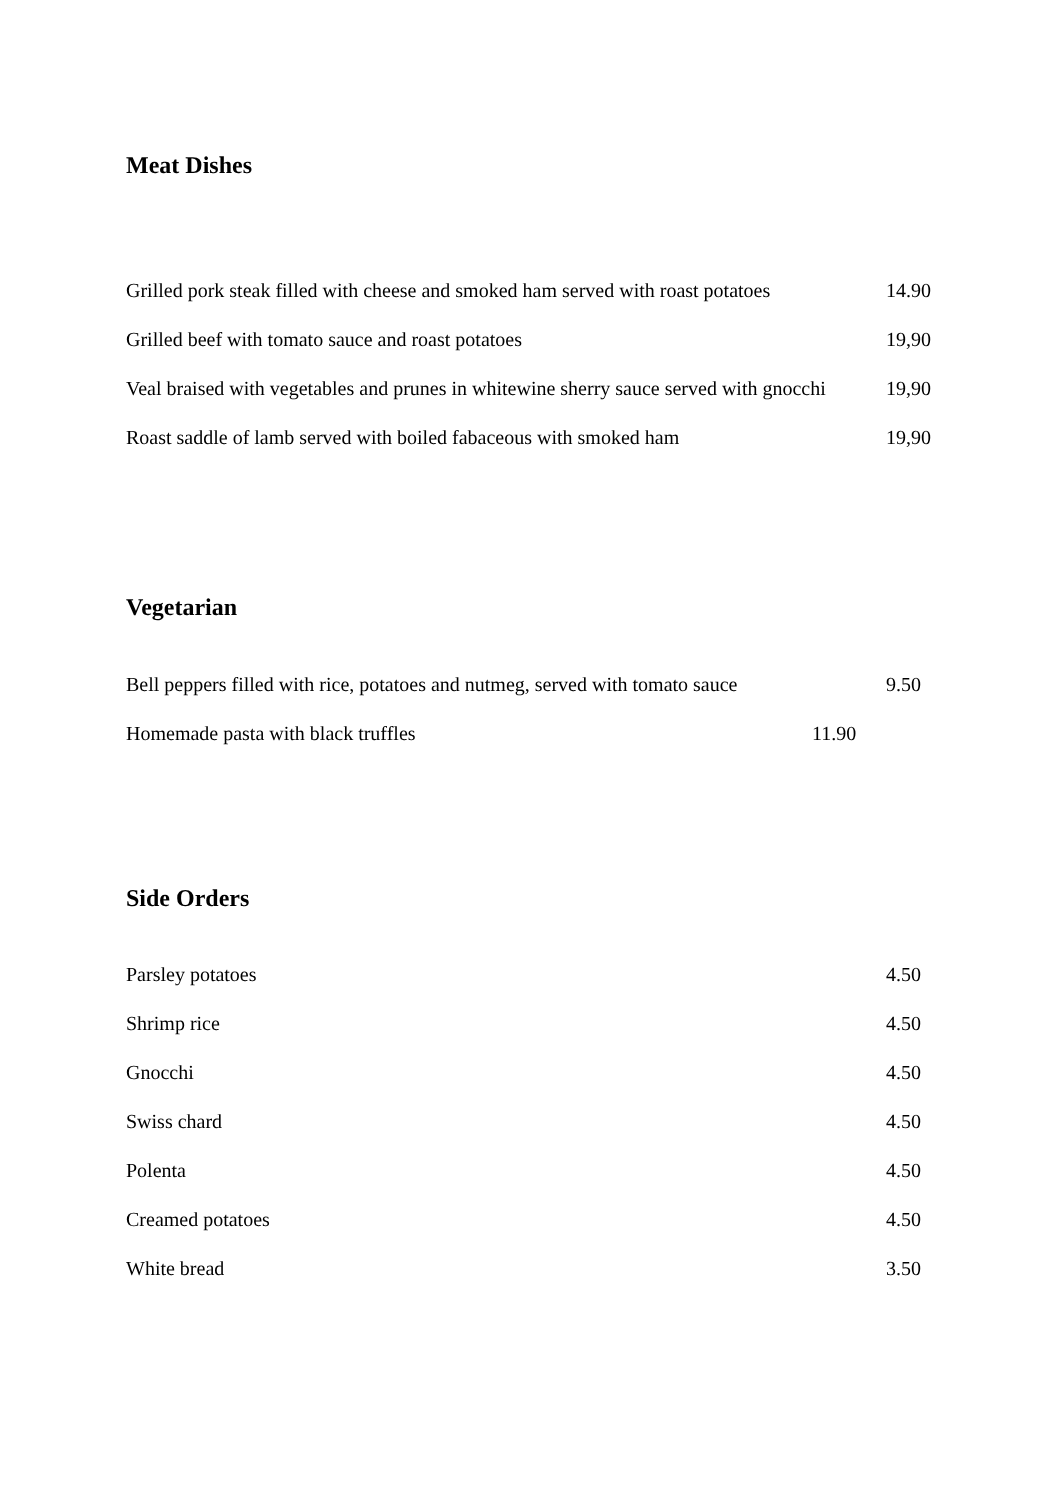Meat Dishes
Grilled pork steak filled with cheese and smoked ham served with roast potatoes 14.90
Grilled beef with tomato sauce and roast potatoes 19,90
Veal braised with vegetables and prunes in whitewine sherry sauce served with gnocchi 19,90
Roast saddle of lamb served with boiled fabaceous with smoked ham 19,90
Vegetarian
Bell peppers filled with rice, potatoes and nutmeg, served with tomato sauce 9.50
Homemade pasta with black truffles 11.90
Side Orders
Parsley potatoes 4.50
Shrimp rice 4.50
Gnocchi 4.50
Swiss chard 4.50
Polenta 4.50
Creamed potatoes 4.50
White bread 3.50